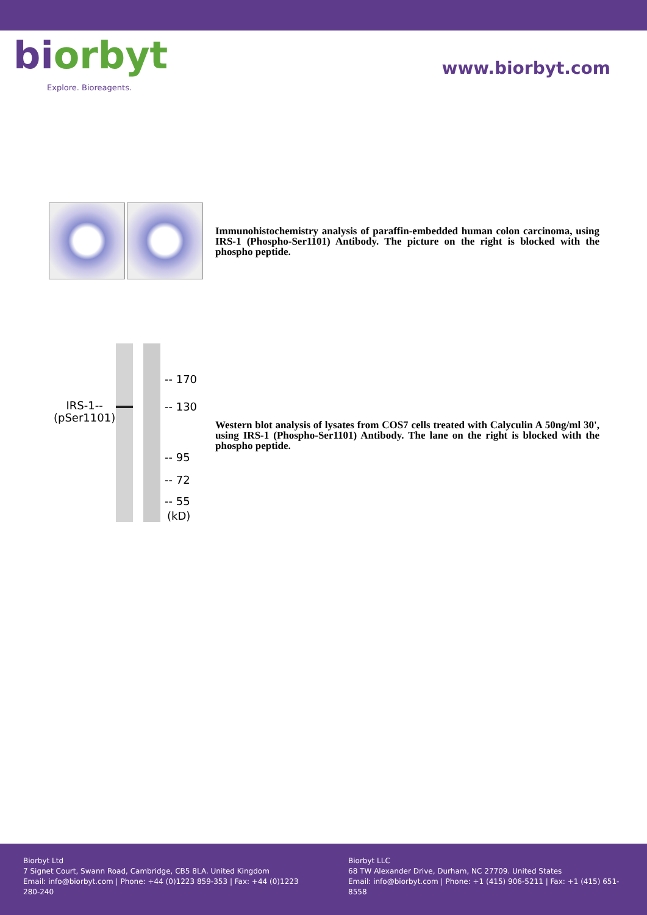biorbyt
Explore. Bioreagents.
www.biorbyt.com
Immunohistochemistry analysis of paraffin-embedded human colon carcinoma, using IRS-1 (Phospho-Ser1101) Antibody. The picture on the right is blocked with the phospho peptide.
IRS-1--
(pSer1101)
-- 170
-- 130
-- 95
-- 72
-- 55
(kD)
Western blot analysis of lysates from COS7 cells treated with Calyculin A 50ng/ml 30', using IRS-1 (Phospho-Ser1101) Antibody. The lane on the right is blocked with the phospho peptide.
Biorbyt Ltd
7 Signet Court, Swann Road, Cambridge, CB5 8LA. United Kingdom
Email: info@biorbyt.com | Phone: +44 (0)1223 859-353 | Fax: +44 (0)1223 280-240
Biorbyt LLC
68 TW Alexander Drive, Durham, NC 27709. United States
Email: info@biorbyt.com | Phone: +1 (415) 906-5211 | Fax: +1 (415) 651-8558